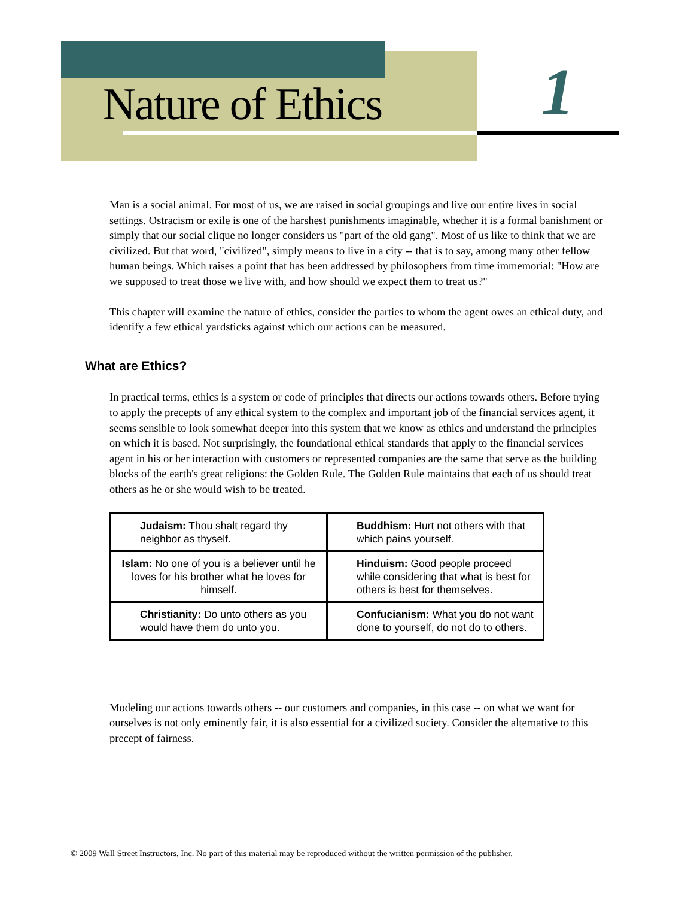Nature of Ethics 1
Man is a social animal. For most of us, we are raised in social groupings and live our entire lives in social settings. Ostracism or exile is one of the harshest punishments imaginable, whether it is a formal banishment or simply that our social clique no longer considers us "part of the old gang". Most of us like to think that we are civilized. But that word, "civilized", simply means to live in a city -- that is to say, among many other fellow human beings. Which raises a point that has been addressed by philosophers from time immemorial: "How are we supposed to treat those we live with, and how should we expect them to treat us?"
This chapter will examine the nature of ethics, consider the parties to whom the agent owes an ethical duty, and identify a few ethical yardsticks against which our actions can be measured.
What are Ethics?
In practical terms, ethics is a system or code of principles that directs our actions towards others. Before trying to apply the precepts of any ethical system to the complex and important job of the financial services agent, it seems sensible to look somewhat deeper into this system that we know as ethics and understand the principles on which it is based. Not surprisingly, the foundational ethical standards that apply to the financial services agent in his or her interaction with customers or represented companies are the same that serve as the building blocks of the earth's great religions: the Golden Rule. The Golden Rule maintains that each of us should treat others as he or she would wish to be treated.
| Judaism: Thou shalt regard thy neighbor as thyself. | Buddhism: Hurt not others with that which pains yourself. |
| Islam: No one of you is a believer until he loves for his brother what he loves for himself. | Hinduism: Good people proceed while considering that what is best for others is best for themselves. |
| Christianity: Do unto others as you would have them do unto you. | Confucianism: What you do not want done to yourself, do not do to others. |
Modeling our actions towards others -- our customers and companies, in this case -- on what we want for ourselves is not only eminently fair, it is also essential for a civilized society. Consider the alternative to this precept of fairness.
© 2009 Wall Street Instructors, Inc. No part of this material may be reproduced without the written permission of the publisher.